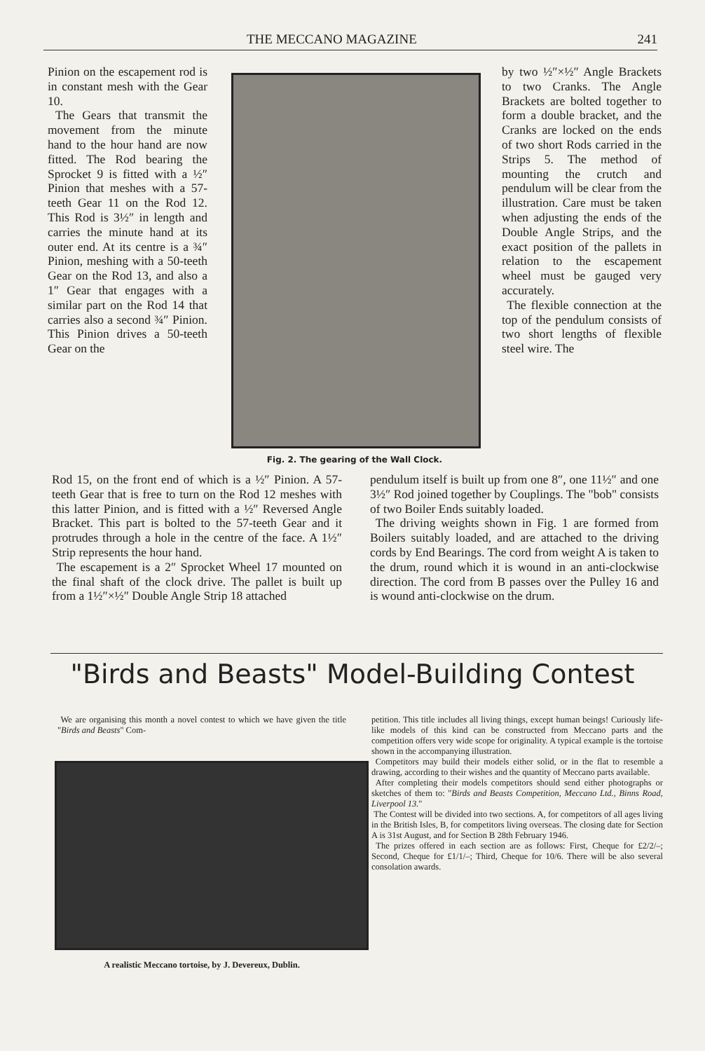THE MECCANO MAGAZINE 241
Pinion on the escapement rod is in constant mesh with the Gear 10.
The Gears that transmit the movement from the minute hand to the hour hand are now fitted. The Rod bearing the Sprocket 9 is fitted with a ½″ Pinion that meshes with a 57-teeth Gear 11 on the Rod 12. This Rod is 3½″ in length and carries the minute hand at its outer end. At its centre is a ¾″ Pinion, meshing with a 50-teeth Gear on the Rod 13, and also a 1″ Gear that engages with a similar part on the Rod 14 that carries also a second ¾″ Pinion. This Pinion drives a 50-teeth Gear on the
Fig. 2. The gearing of the Wall Clock.
by two ½″×½″ Angle Brackets to two Cranks. The Angle Brackets are bolted together to form a double bracket, and the Cranks are locked on the ends of two short Rods carried in the Strips 5. The method of mounting the crutch and pendulum will be clear from the illustration. Care must be taken when adjusting the ends of the Double Angle Strips, and the exact position of the pallets in relation to the escapement wheel must be gauged very accurately.
The flexible connection at the top of the pendulum consists of two short lengths of flexible steel wire. The
Rod 15, on the front end of which is a ½″ Pinion. A 57-teeth Gear that is free to turn on the Rod 12 meshes with this latter Pinion, and is fitted with a ½″ Reversed Angle Bracket. This part is bolted to the 57-teeth Gear and it protrudes through a hole in the centre of the face. A 1½″ Strip represents the hour hand.
The escapement is a 2″ Sprocket Wheel 17 mounted on the final shaft of the clock drive. The pallet is built up from a 1½″×½″ Double Angle Strip 18 attached
pendulum itself is built up from one 8″, one 11½″ and one 3½″ Rod joined together by Couplings. The "bob" consists of two Boiler Ends suitably loaded.
The driving weights shown in Fig. 1 are formed from Boilers suitably loaded, and are attached to the driving cords by End Bearings. The cord from weight A is taken to the drum, round which it is wound in an anti-clockwise direction. The cord from B passes over the Pulley 16 and is wound anti-clockwise on the drum.
"Birds and Beasts" Model-Building Contest
We are organising this month a novel contest to which we have given the title "Birds and Beasts" Com-
A realistic Meccano tortoise, by J. Devereux, Dublin.
petition. This title includes all living things, except human beings! Curiously life-like models of this kind can be constructed from Meccano parts and the competition offers very wide scope for originality. A typical example is the tortoise shown in the accompanying illustration.
Competitors may build their models either solid, or in the flat to resemble a drawing, according to their wishes and the quantity of Meccano parts available.
After completing their models competitors should send either photographs or sketches of them to: "Birds and Beasts Competition, Meccano Ltd., Binns Road, Liverpool 13."
The Contest will be divided into two sections. A, for competitors of all ages living in the British Isles, B, for competitors living overseas. The closing date for Section A is 31st August, and for Section B 28th February 1946.
The prizes offered in each section are as follows: First, Cheque for £2/2/–; Second, Cheque for £1/1/–; Third, Cheque for 10/6. There will be also several consolation awards.